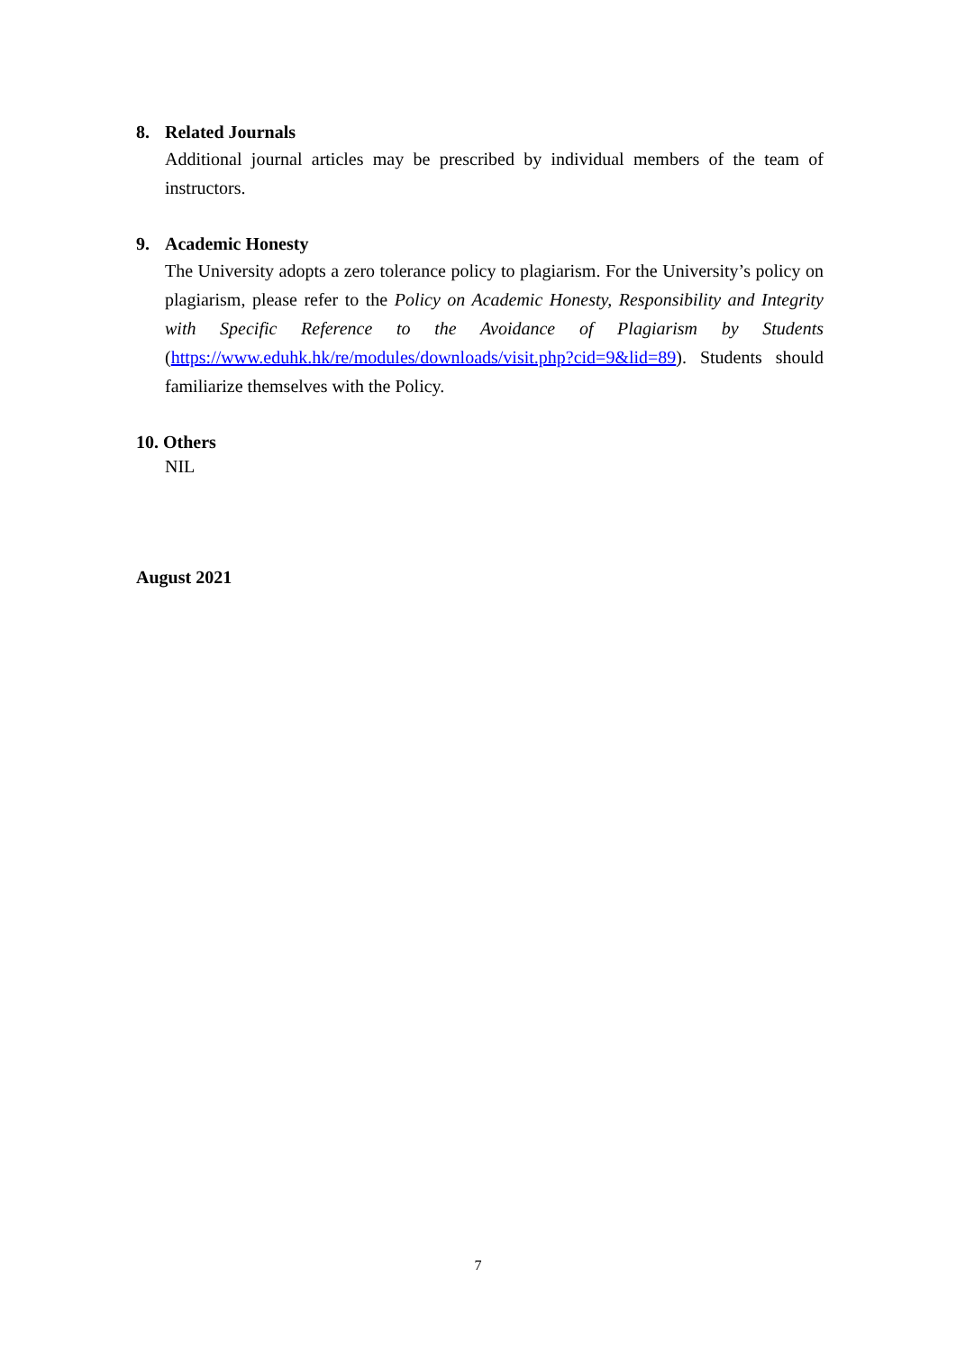8. Related Journals
Additional journal articles may be prescribed by individual members of the team of instructors.
9. Academic Honesty
The University adopts a zero tolerance policy to plagiarism. For the University’s policy on plagiarism, please refer to the Policy on Academic Honesty, Responsibility and Integrity with Specific Reference to the Avoidance of Plagiarism by Students (https://www.eduhk.hk/re/modules/downloads/visit.php?cid=9&lid=89). Students should familiarize themselves with the Policy.
10. Others
NIL
August 2021
7